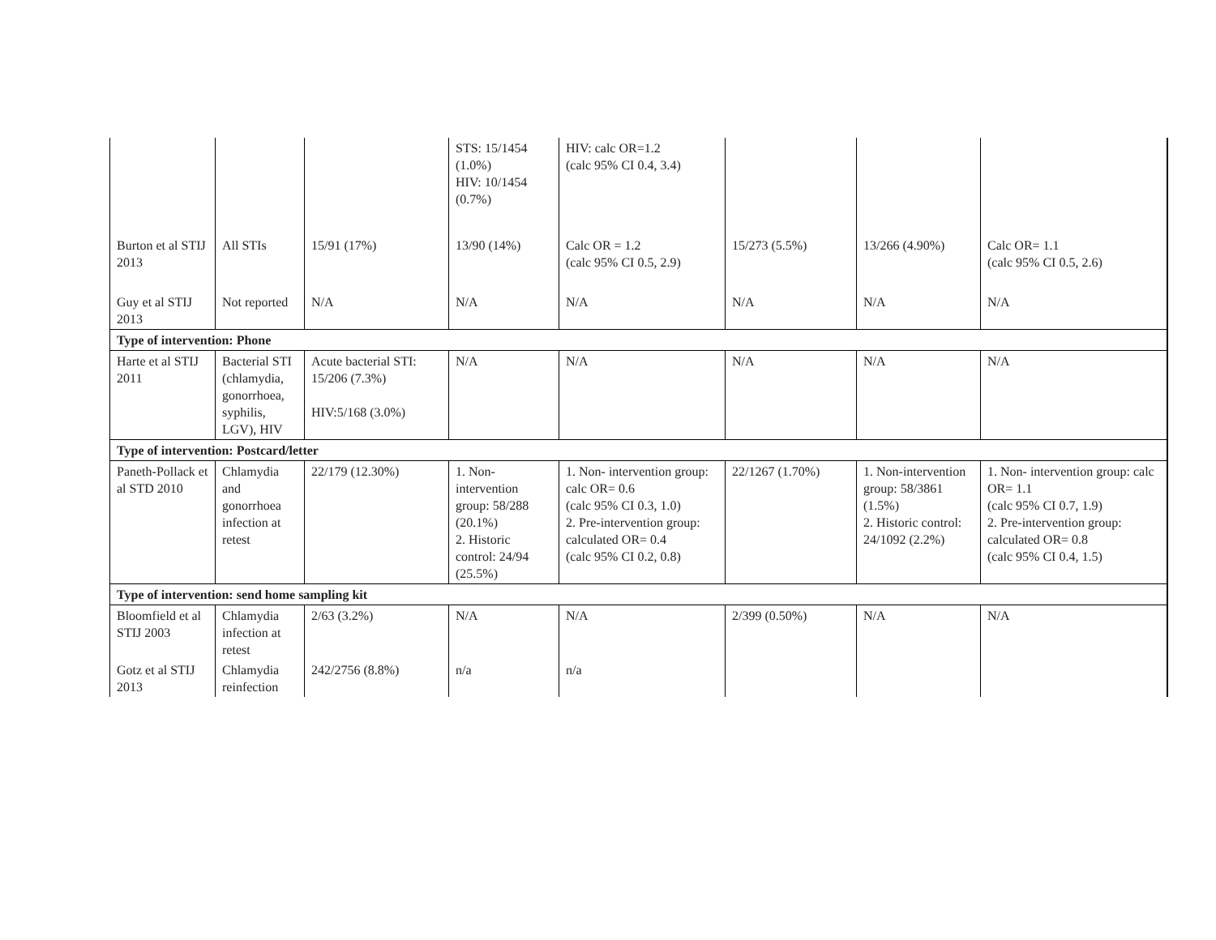| | | | STS: 15/1454 (1.0%) HIV: 10/1454 (0.7%) | HIV: calc OR=1.2 (calc 95% CI 0.4, 3.4) | | | |
| Burton et al STIJ 2013 | All STIs | 15/91 (17%) | 13/90 (14%) | Calc OR = 1.2 (calc 95% CI 0.5, 2.9) | 15/273 (5.5%) | 13/266 (4.90%) | Calc OR= 1.1 (calc 95% CI 0.5, 2.6) |
| Guy et al STIJ 2013 | Not reported | N/A | N/A | N/A | N/A | N/A | N/A |
| Type of intervention: Phone | | | | | | | |
| Harte et al STIJ 2011 | Bacterial STI (chlamydia, gonorrhoea, syphilis, LGV), HIV | Acute bacterial STI: 15/206 (7.3%) HIV:5/168 (3.0%) | N/A | N/A | N/A | N/A | N/A |
| Type of intervention: Postcard/letter | | | | | | | |
| Paneth-Pollack et al STD 2010 | Chlamydia and gonorrhoea infection at retest | 22/179 (12.30%) | 1. Non-intervention group: 58/288 (20.1%) 2. Historic control: 24/94 (25.5%) | 1. Non- intervention group: calc OR= 0.6 (calc 95% CI 0.3, 1.0) 2. Pre-intervention group: calculated OR= 0.4 (calc 95% CI 0.2, 0.8) | 22/1267 (1.70%) | 1. Non-intervention group: 58/3861 (1.5%) 2. Historic control: 24/1092 (2.2%) | 1. Non- intervention group: calc OR= 1.1 (calc 95% CI 0.7, 1.9) 2. Pre-intervention group: calculated OR= 0.8 (calc 95% CI 0.4, 1.5) |
| Type of intervention: send home sampling kit | | | | | | | |
| Bloomfield et al STIJ 2003 | Chlamydia infection at retest | 2/63 (3.2%) | N/A | N/A | 2/399 (0.50%) | N/A | N/A |
| Gotz et al STIJ 2013 | Chlamydia reinfection | 242/2756 (8.8%) | n/a | n/a | | | |